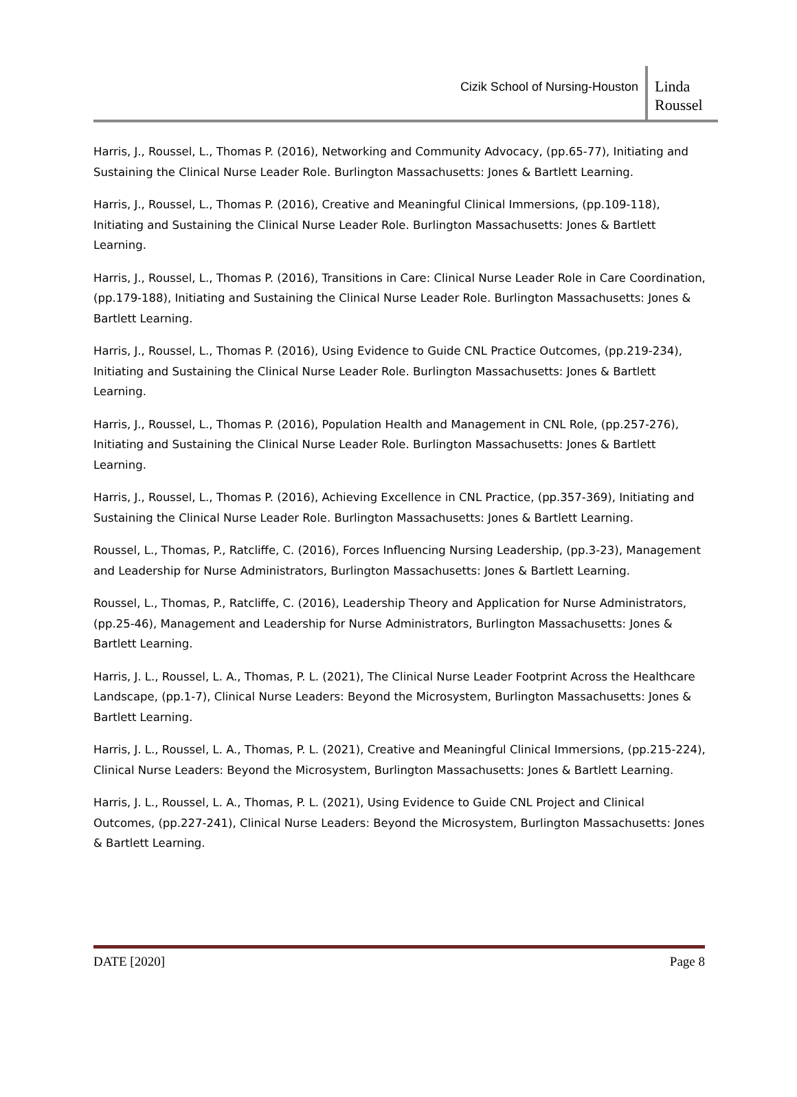Cizik School of Nursing-Houston
Linda Roussel
Harris, J., Roussel, L., Thomas P. (2016), Networking and Community Advocacy, (pp.65-77), Initiating and Sustaining the Clinical Nurse Leader Role. Burlington Massachusetts: Jones & Bartlett Learning.
Harris, J., Roussel, L., Thomas P. (2016), Creative and Meaningful Clinical Immersions, (pp.109-118), Initiating and Sustaining the Clinical Nurse Leader Role. Burlington Massachusetts: Jones & Bartlett Learning.
Harris, J., Roussel, L., Thomas P. (2016), Transitions in Care: Clinical Nurse Leader Role in Care Coordination, (pp.179-188), Initiating and Sustaining the Clinical Nurse Leader Role. Burlington Massachusetts: Jones & Bartlett Learning.
Harris, J., Roussel, L., Thomas P. (2016), Using Evidence to Guide CNL Practice Outcomes, (pp.219-234), Initiating and Sustaining the Clinical Nurse Leader Role. Burlington Massachusetts: Jones & Bartlett Learning.
Harris, J., Roussel, L., Thomas P. (2016), Population Health and Management in CNL Role, (pp.257-276), Initiating and Sustaining the Clinical Nurse Leader Role. Burlington Massachusetts: Jones & Bartlett Learning.
Harris, J., Roussel, L., Thomas P. (2016), Achieving Excellence in CNL Practice, (pp.357-369), Initiating and Sustaining the Clinical Nurse Leader Role. Burlington Massachusetts: Jones & Bartlett Learning.
Roussel, L., Thomas, P., Ratcliffe, C. (2016), Forces Influencing Nursing Leadership, (pp.3-23), Management and Leadership for Nurse Administrators, Burlington Massachusetts: Jones & Bartlett Learning.
Roussel, L., Thomas, P., Ratcliffe, C. (2016), Leadership Theory and Application for Nurse Administrators, (pp.25-46), Management and Leadership for Nurse Administrators, Burlington Massachusetts: Jones & Bartlett Learning.
Harris, J. L., Roussel, L. A., Thomas, P. L. (2021), The Clinical Nurse Leader Footprint Across the Healthcare Landscape, (pp.1-7), Clinical Nurse Leaders: Beyond the Microsystem, Burlington Massachusetts: Jones & Bartlett Learning.
Harris, J. L., Roussel, L. A., Thomas, P. L. (2021), Creative and Meaningful Clinical Immersions, (pp.215-224), Clinical Nurse Leaders: Beyond the Microsystem, Burlington Massachusetts: Jones & Bartlett Learning.
Harris, J. L., Roussel, L. A., Thomas, P. L. (2021), Using Evidence to Guide CNL Project and Clinical Outcomes, (pp.227-241), Clinical Nurse Leaders: Beyond the Microsystem, Burlington Massachusetts: Jones & Bartlett Learning.
DATE [2020] Page 8